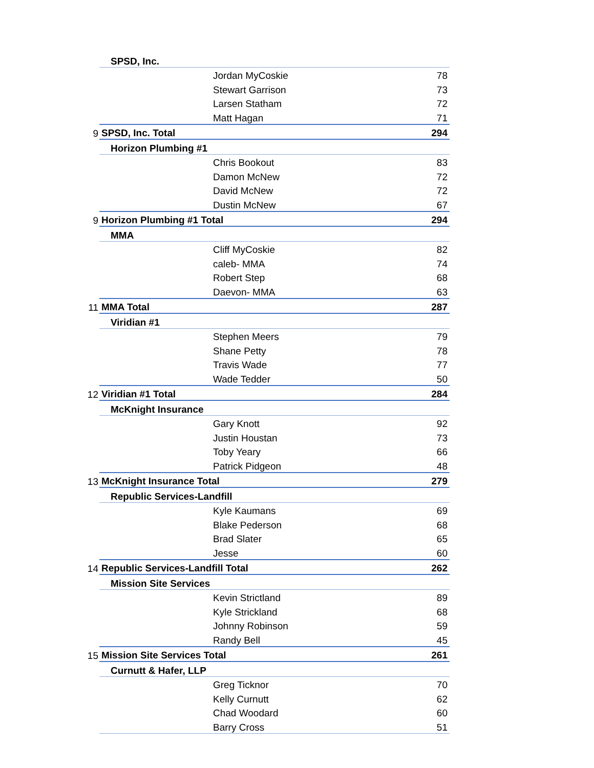| | SPSD, Inc. | | |
| | | Jordan MyCoskie | 78 |
| | | Stewart Garrison | 73 |
| | | Larsen Statham | 72 |
| | | Matt Hagan | 71 |
| 9 | SPSD, Inc. Total | | 294 |
| | Horizon Plumbing #1 | | |
| | | Chris Bookout | 83 |
| | | Damon McNew | 72 |
| | | David McNew | 72 |
| | | Dustin McNew | 67 |
| 9 | Horizon Plumbing #1 Total | | 294 |
| | MMA | | |
| | | Cliff MyCoskie | 82 |
| | | caleb- MMA | 74 |
| | | Robert Step | 68 |
| | | Daevon- MMA | 63 |
| 11 | MMA Total | | 287 |
| | Viridian #1 | | |
| | | Stephen Meers | 79 |
| | | Shane Petty | 78 |
| | | Travis Wade | 77 |
| | | Wade Tedder | 50 |
| 12 | Viridian #1 Total | | 284 |
| | McKnight Insurance | | |
| | | Gary Knott | 92 |
| | | Justin Houstan | 73 |
| | | Toby Yeary | 66 |
| | | Patrick Pidgeon | 48 |
| 13 | McKnight Insurance Total | | 279 |
| | Republic Services-Landfill | | |
| | | Kyle Kaumans | 69 |
| | | Blake Pederson | 68 |
| | | Brad Slater | 65 |
| | | Jesse | 60 |
| 14 | Republic Services-Landfill Total | | 262 |
| | Mission Site Services | | |
| | | Kevin Strictland | 89 |
| | | Kyle Strickland | 68 |
| | | Johnny Robinson | 59 |
| | | Randy Bell | 45 |
| 15 | Mission Site Services Total | | 261 |
| | Curnutt & Hafer, LLP | | |
| | | Greg Ticknor | 70 |
| | | Kelly Curnutt | 62 |
| | | Chad Woodard | 60 |
| | | Barry Cross | 51 |